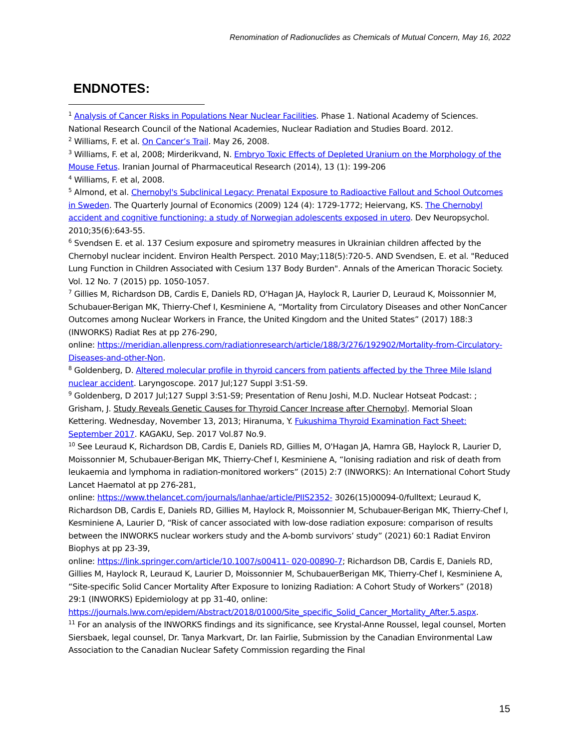Renomination of Radionuclides as Chemicals of Mutual Concern, May 16, 2022
ENDNOTES:
<sup>1</sup> Analysis of Cancer Risks in Populations Near Nuclear Facilities. Phase 1. National Academy of Sciences. National Research Council of the National Academies, Nuclear Radiation and Studies Board. 2012.
<sup>2</sup> Williams, F. et al. On Cancer’s Trail. May 26, 2008.
<sup>3</sup> Williams, F. et al, 2008; Mirderikvand, N. Embryo Toxic Effects of Depleted Uranium on the Morphology of the Mouse Fetus. Iranian Journal of Pharmaceutical Research (2014), 13 (1): 199-206
<sup>4</sup> Williams, F. et al, 2008.
<sup>5</sup> Almond, et al. Chernobyl's Subclinical Legacy: Prenatal Exposure to Radioactive Fallout and School Outcomes in Sweden. The Quarterly Journal of Economics (2009) 124 (4): 1729-1772; Heiervang, KS. The Chernobyl accident and cognitive functioning: a study of Norwegian adolescents exposed in utero. Dev Neuropsychol. 2010;35(6):643-55.
<sup>6</sup> Svendsen E. et al. 137 Cesium exposure and spirometry measures in Ukrainian children affected by the Chernobyl nuclear incident. Environ Health Perspect. 2010 May;118(5):720-5. AND Svendsen, E. et al. "Reduced Lung Function in Children Associated with Cesium 137 Body Burden". Annals of the American Thoracic Society. Vol. 12 No. 7 (2015) pp. 1050-1057.
<sup>7</sup> Gillies M, Richardson DB, Cardis E, Daniels RD, O'Hagan JA, Haylock R, Laurier D, Leuraud K, Moissonnier M, Schubauer-Berigan MK, Thierry-Chef I, Kesminiene A, “Mortality from Circulatory Diseases and other NonCancer Outcomes among Nuclear Workers in France, the United Kingdom and the United States” (2017) 188:3 (INWORKS) Radiat Res at pp 276-290,
online: https://meridian.allenpress.com/radiationresearch/article/188/3/276/192902/Mortality-from-Circulatory-Diseases-and-other-Non.
<sup>8</sup> Goldenberg, D. Altered molecular profile in thyroid cancers from patients affected by the Three Mile Island nuclear accident. Laryngoscope. 2017 Jul;127 Suppl 3:S1-S9.
<sup>9</sup> Goldenberg, D 2017 Jul;127 Suppl 3:S1-S9; Presentation of Renu Joshi, M.D. Nuclear Hotseat Podcast: ; Grisham, J. Study Reveals Genetic Causes for Thyroid Cancer Increase after Chernobyl. Memorial Sloan Kettering. Wednesday, November 13, 2013; Hiranuma, Y. Fukushima Thyroid Examination Fact Sheet: September 2017. KAGAKU, Sep. 2017 Vol.87 No.9.
<sup>10</sup> See Leuraud K, Richardson DB, Cardis E, Daniels RD, Gillies M, O'Hagan JA, Hamra GB, Haylock R, Laurier D, Moissonnier M, Schubauer-Berigan MK, Thierry-Chef I, Kesminiene A, “Ionising radiation and risk of death from leukaemia and lymphoma in radiation-monitored workers” (2015) 2:7 (INWORKS): An International Cohort Study Lancet Haematol at pp 276-281,
online: https://www.thelancet.com/journals/lanhae/article/PIIS2352- 3026(15)00094-0/fulltext; Leuraud K, Richardson DB, Cardis E, Daniels RD, Gillies M, Haylock R, Moissonnier M, Schubauer-Berigan MK, Thierry-Chef I, Kesminiene A, Laurier D, “Risk of cancer associated with low-dose radiation exposure: comparison of results between the INWORKS nuclear workers study and the A-bomb survivors’ study” (2021) 60:1 Radiat Environ Biophys at pp 23-39,
online: https://link.springer.com/article/10.1007/s00411- 020-00890-7; Richardson DB, Cardis E, Daniels RD, Gillies M, Haylock R, Leuraud K, Laurier D, Moissonnier M, SchubauerBerigan MK, Thierry-Chef I, Kesminiene A, “Site-specific Solid Cancer Mortality After Exposure to Ionizing Radiation: A Cohort Study of Workers” (2018) 29:1 (INWORKS) Epidemiology at pp 31-40, online: https://journals.lww.com/epidem/Abstract/2018/01000/Site_specific_Solid_Cancer_Mortality_After.5.aspx.
<sup>11</sup> For an analysis of the INWORKS findings and its significance, see Krystal-Anne Roussel, legal counsel, Morten Siersbaek, legal counsel, Dr. Tanya Markvart, Dr. Ian Fairlie, Submission by the Canadian Environmental Law Association to the Canadian Nuclear Safety Commission regarding the Final
15